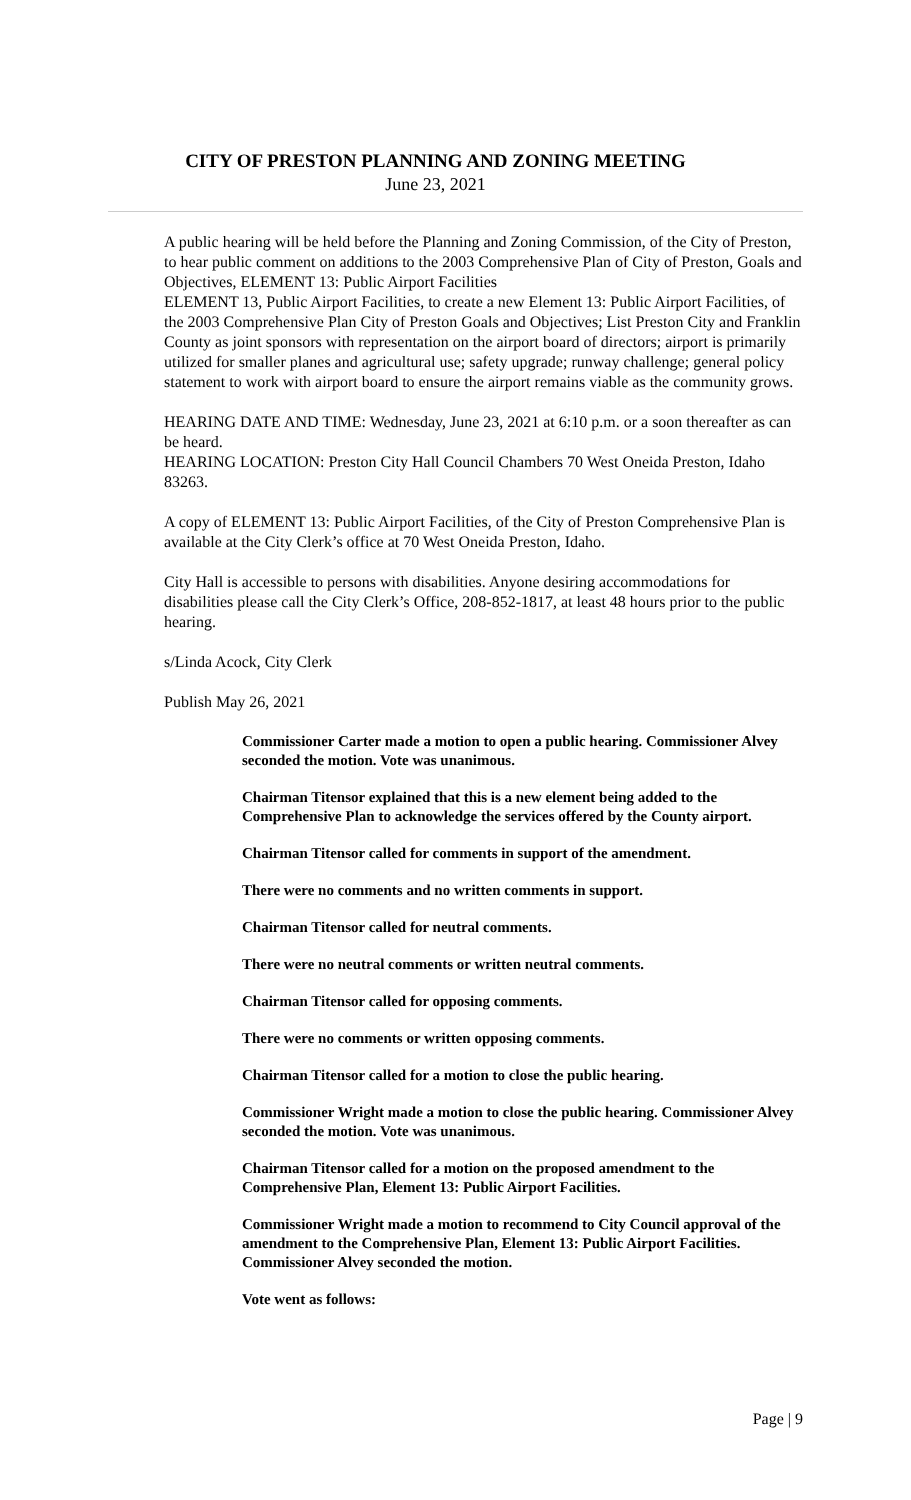CITY OF PRESTON PLANNING AND ZONING MEETING
June 23, 2021
A public hearing will be held before the Planning and Zoning Commission, of the City of Preston, to hear public comment on additions to the 2003 Comprehensive Plan of City of Preston, Goals and Objectives, ELEMENT 13: Public Airport Facilities
ELEMENT 13, Public Airport Facilities, to create a new Element 13: Public Airport Facilities, of the 2003 Comprehensive Plan City of Preston Goals and Objectives; List Preston City and Franklin County as joint sponsors with representation on the airport board of directors; airport is primarily utilized for smaller planes and agricultural use; safety upgrade; runway challenge; general policy statement to work with airport board to ensure the airport remains viable as the community grows.
HEARING DATE AND TIME: Wednesday, June 23, 2021 at 6:10 p.m. or a soon thereafter as can be heard.
HEARING LOCATION: Preston City Hall Council Chambers 70 West Oneida Preston, Idaho 83263.
A copy of ELEMENT 13: Public Airport Facilities, of the City of Preston Comprehensive Plan is available at the City Clerk’s office at 70 West Oneida Preston, Idaho.
City Hall is accessible to persons with disabilities. Anyone desiring accommodations for disabilities please call the City Clerk’s Office, 208-852-1817, at least 48 hours prior to the public hearing.
s/Linda Acock, City Clerk
Publish May 26, 2021
Commissioner Carter made a motion to open a public hearing. Commissioner Alvey seconded the motion. Vote was unanimous.
Chairman Titensor explained that this is a new element being added to the Comprehensive Plan to acknowledge the services offered by the County airport.
Chairman Titensor called for comments in support of the amendment.
There were no comments and no written comments in support.
Chairman Titensor called for neutral comments.
There were no neutral comments or written neutral comments.
Chairman Titensor called for opposing comments.
There were no comments or written opposing comments.
Chairman Titensor called for a motion to close the public hearing.
Commissioner Wright made a motion to close the public hearing. Commissioner Alvey seconded the motion. Vote was unanimous.
Chairman Titensor called for a motion on the proposed amendment to the Comprehensive Plan, Element 13: Public Airport Facilities.
Commissioner Wright made a motion to recommend to City Council approval of the amendment to the Comprehensive Plan, Element 13: Public Airport Facilities.
Commissioner Alvey seconded the motion.
Vote went as follows:
Page | 9